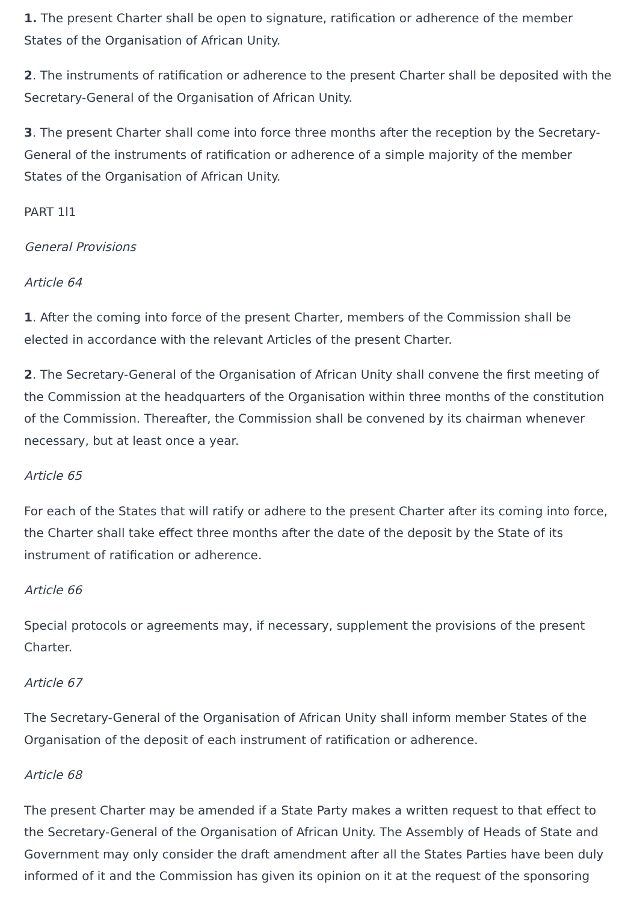1. The present Charter shall be open to signature, ratification or adherence of the member States of the Organisation of African Unity.
2. The instruments of ratification or adherence to the present Charter shall be deposited with the Secretary-General of the Organisation of African Unity.
3. The present Charter shall come into force three months after the reception by the Secretary-General of the instruments of ratification or adherence of a simple majority of the member States of the Organisation of African Unity.
PART 1l1
General Provisions
Article 64
1. After the coming into force of the present Charter, members of the Commission shall be elected in accordance with the relevant Articles of the present Charter.
2. The Secretary-General of the Organisation of African Unity shall convene the first meeting of the Commission at the headquarters of the Organisation within three months of the constitution of the Commission. Thereafter, the Commission shall be convened by its chairman whenever necessary, but at least once a year.
Article 65
For each of the States that will ratify or adhere to the present Charter after its coming into force, the Charter shall take effect three months after the date of the deposit by the State of its instrument of ratification or adherence.
Article 66
Special protocols or agreements may, if necessary, supplement the provisions of the present Charter.
Article 67
The Secretary-General of the Organisation of African Unity shall inform member States of the Organisation of the deposit of each instrument of ratification or adherence.
Article 68
The present Charter may be amended if a State Party makes a written request to that effect to the Secretary-General of the Organisation of African Unity. The Assembly of Heads of State and Government may only consider the draft amendment after all the States Parties have been duly informed of it and the Commission has given its opinion on it at the request of the sponsoring